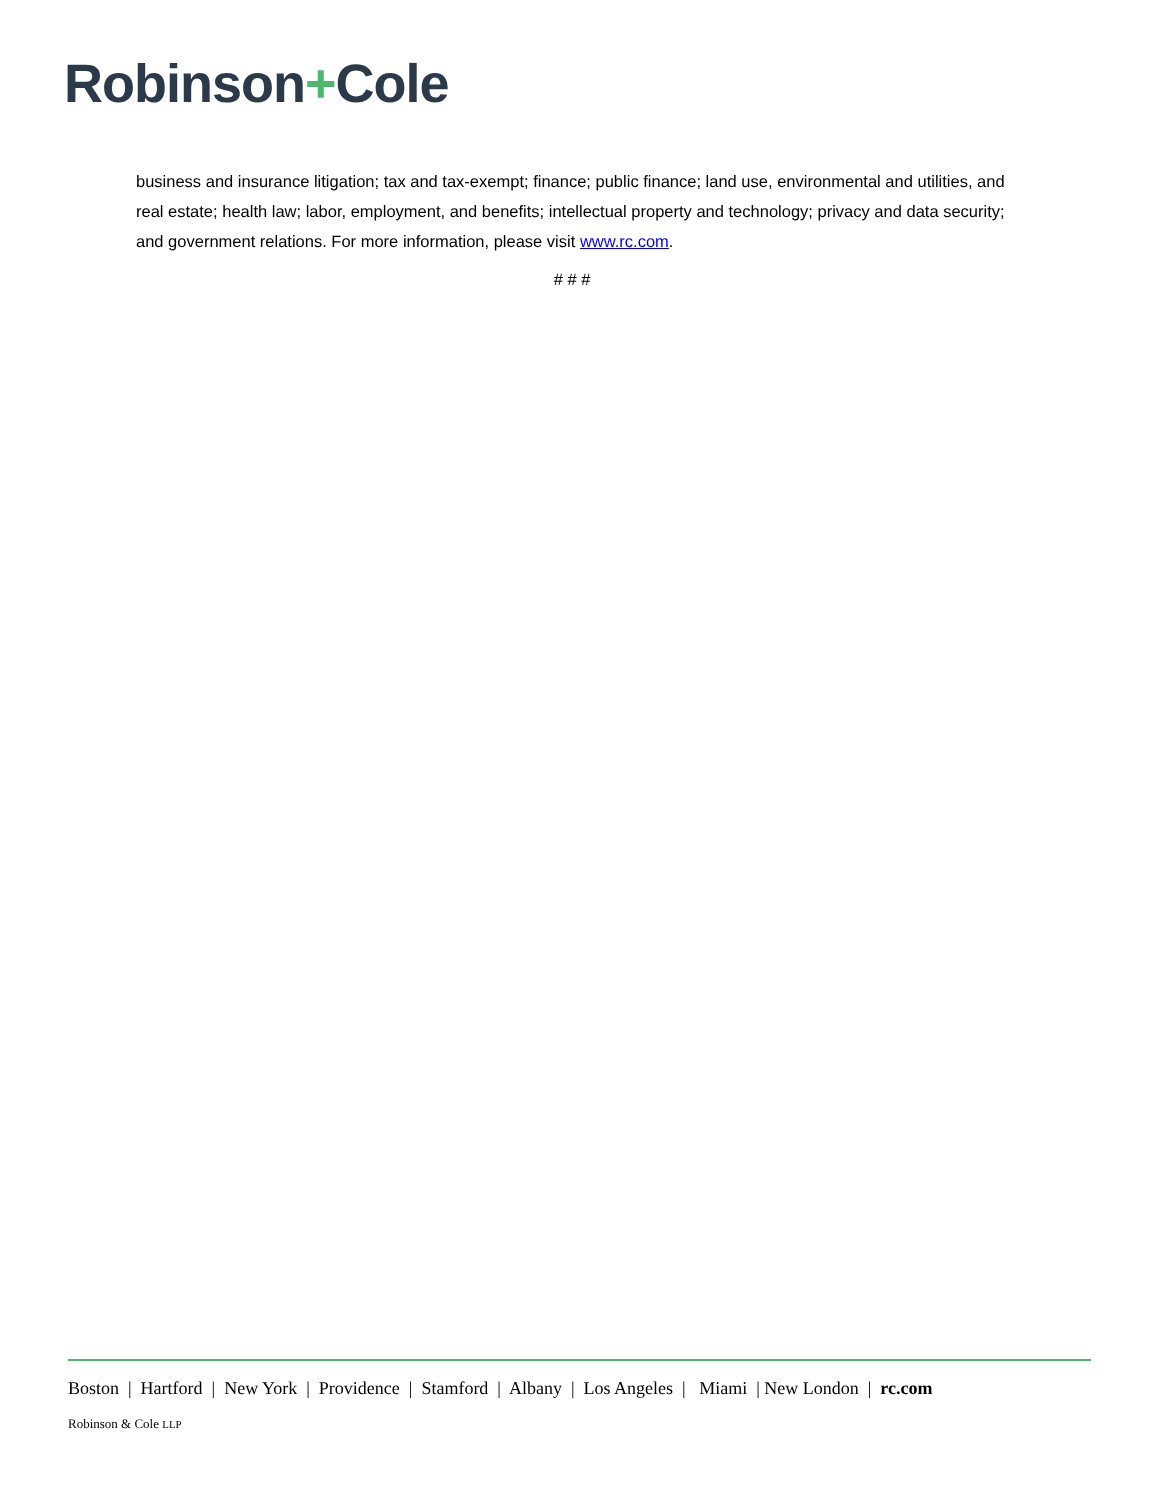Robinson+Cole
business and insurance litigation; tax and tax-exempt; finance; public finance; land use, environmental and utilities, and real estate; health law; labor, employment, and benefits; intellectual property and technology; privacy and data security; and government relations. For more information, please visit www.rc.com.
# # #
Boston | Hartford | New York | Providence | Stamford | Albany | Los Angeles | Miami | New London | rc.com
Robinson & Cole LLP